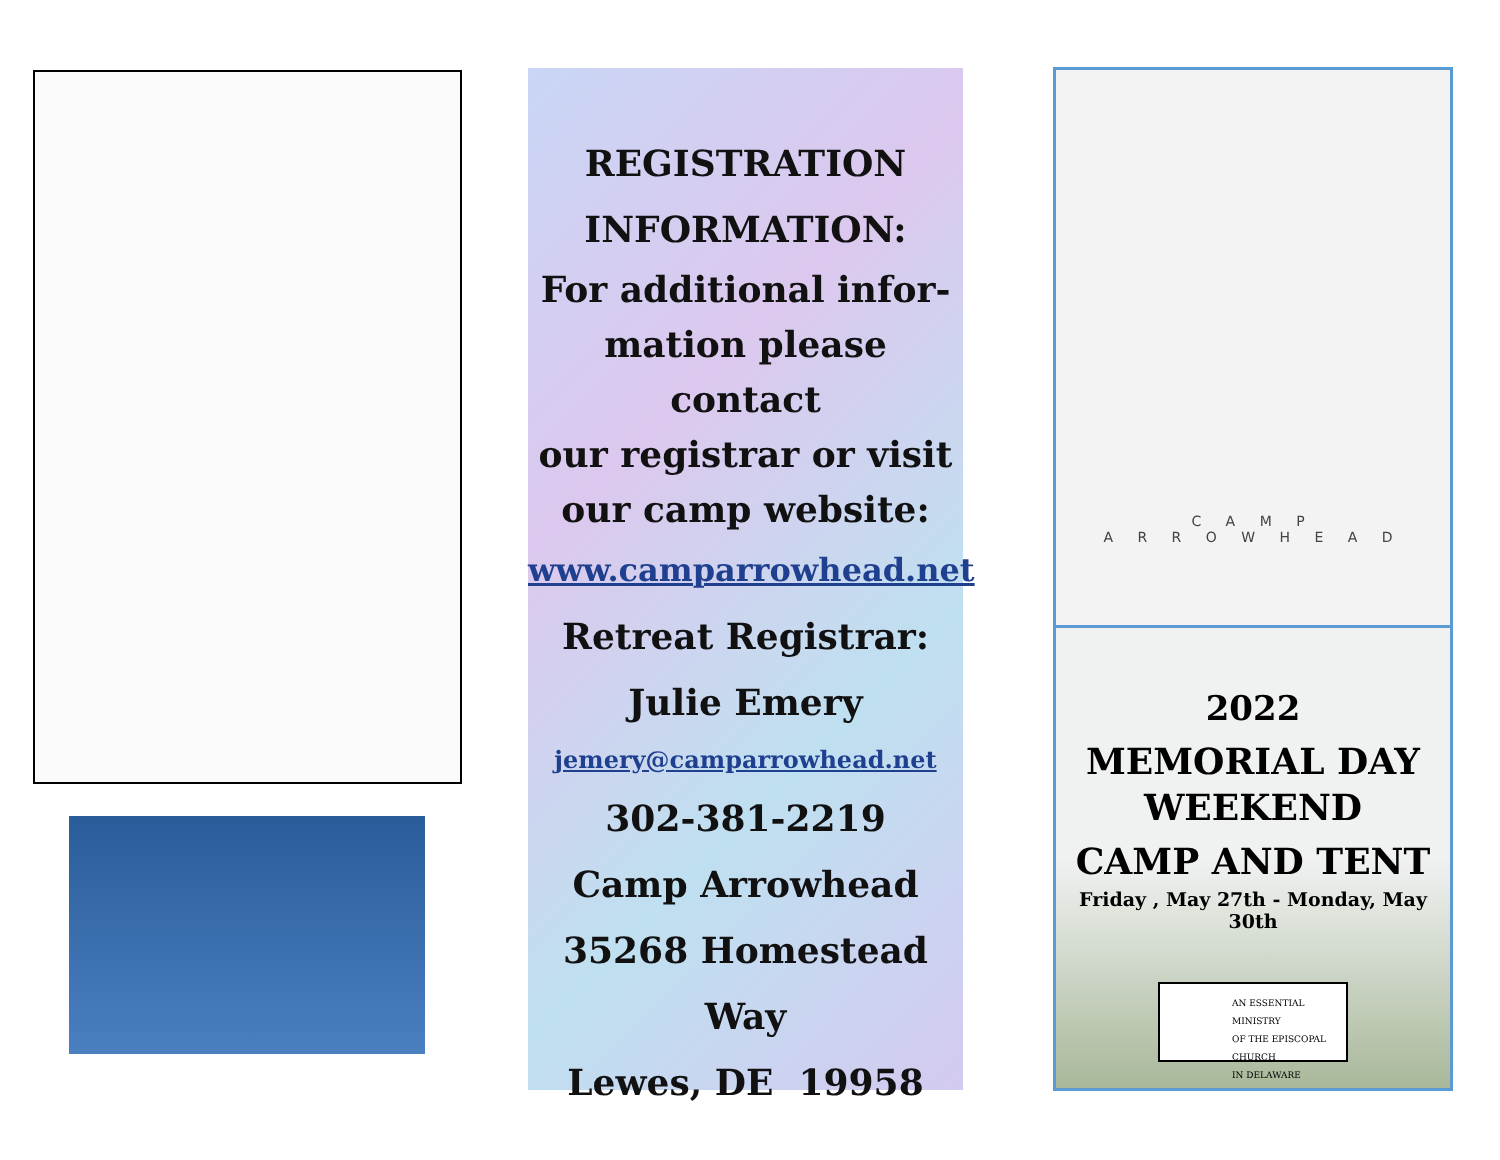REGISTRATION
INFORMATION:
For additional infor-
mation please contact
our registrar or visit
our camp website:
www.camparrowhead.net
Retreat Registrar:
Julie Emery
jemery@camparrowhead.net
302-381-2219
Camp Arrowhead
35268 Homestead Way
Lewes, DE 19958
C A M P
A R R O W H E A D
2022
MEMORIAL DAY
WEEKEND
CAMP AND TENT
Friday , May 27th - Monday, May 30th
AN ESSENTIAL MINISTRY
OF THE EPISCOPAL CHURCH
IN DELAWARE